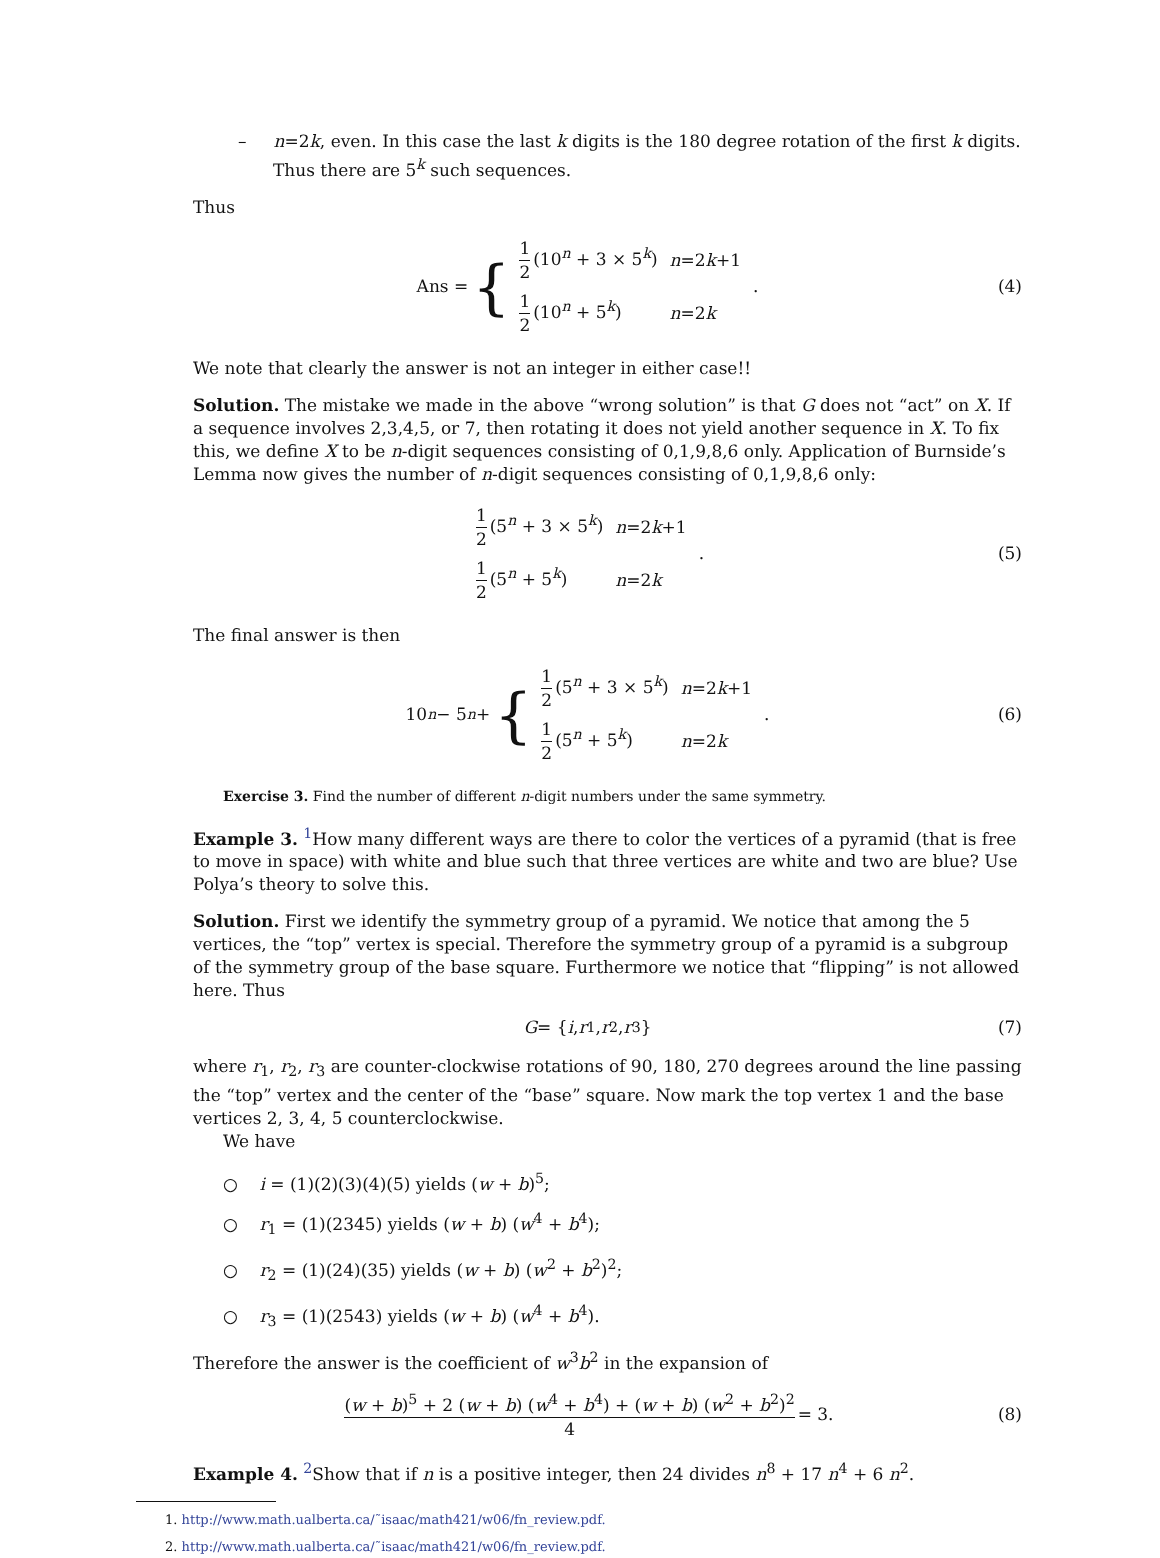– n=2k, even. In this case the last k digits is the 180 degree rotation of the first k digits. Thus there are 5<sup>k</sup> such sequences.
Thus
Ans = {
| 1 2 (10<sup>n</sup> + 3 × 5<sup>k</sup>) | n =2 k +1 |
| 1 2 (10<sup>n</sup> + 5<sup>k</sup>) | n =2 k |
.
(4)
We note that clearly the answer is not an integer in either case!!
Solution. The mistake we made in the above “wrong solution” is that G does not “act” on X. If a sequence involves 2,3,4,5, or 7, then rotating it does not yield another sequence in X. To fix this, we define X to be n-digit sequences consisting of 0,1,9,8,6 only. Application of Burnside’s Lemma now gives the number of n-digit sequences consisting of 0,1,9,8,6 only:
| 1 2 (5<sup>n</sup> + 3 × 5<sup>k</sup>) | n =2 k +1 |
| 1 2 (5<sup>n</sup> + 5<sup>k</sup>) | n =2 k |
.
(5)
The final answer is then
10<sup>n</sup> − 5<sup>n</sup> + {
| 1 2 (5<sup>n</sup> + 3 × 5<sup>k</sup>) | n =2 k +1 |
| 1 2 (5<sup>n</sup> + 5<sup>k</sup>) | n =2 k |
.
(6)
Exercise 3. Find the number of different n-digit numbers under the same symmetry.
Example 3. <sup>1</sup>How many different ways are there to color the vertices of a pyramid (that is free to move in space) with white and blue such that three vertices are white and two are blue? Use Polya’s theory to solve this.
Solution. First we identify the symmetry group of a pyramid. We notice that among the 5 vertices, the “top” vertex is special. Therefore the symmetry group of a pyramid is a subgroup of the symmetry group of the base square. Furthermore we notice that “flipping” is not allowed here. Thus
G = { i, r<sub>1</sub>, r<sub>2</sub>, r<sub>3</sub>} (7)
where r<sub>1</sub>, r<sub>2</sub>, r<sub>3</sub> are counter-clockwise rotations of 90, 180, 270 degrees around the line passing the “top” vertex and the center of the “base” square. Now mark the top vertex 1 and the base vertices 2, 3, 4, 5 counterclockwise.
We have
○ i = (1)(2)(3)(4)(5) yields (w + b)<sup>5</sup>;
○ r<sub>1</sub> = (1)(2345) yields (w + b) (w<sup>4</sup> + b<sup>4</sup>);
○ r<sub>2</sub> = (1)(24)(35) yields (w + b) (w<sup>2</sup> + b<sup>2</sup>)<sup>2</sup>;
○ r<sub>3</sub> = (1)(2543) yields (w + b) (w<sup>4</sup> + b<sup>4</sup>).
Therefore the answer is the coefficient of w<sup>3</sup>b<sup>2</sup> in the expansion of
(w + b)<sup>5</sup> + 2 (w + b) (w<sup>4</sup> + b<sup>4</sup>) + (w + b) (w<sup>2</sup> + b<sup>2</sup>)<sup>2</sup> 4 = 3.
(8)
Example 4. <sup>2</sup>Show that if n is a positive integer, then 24 divides n<sup>8</sup> + 17 n<sup>4</sup> + 6 n<sup>2</sup>.
1. http://www.math.ualberta.ca/˜isaac/math421/w06/fn_review.pdf.
2. http://www.math.ualberta.ca/˜isaac/math421/w06/fn_review.pdf.